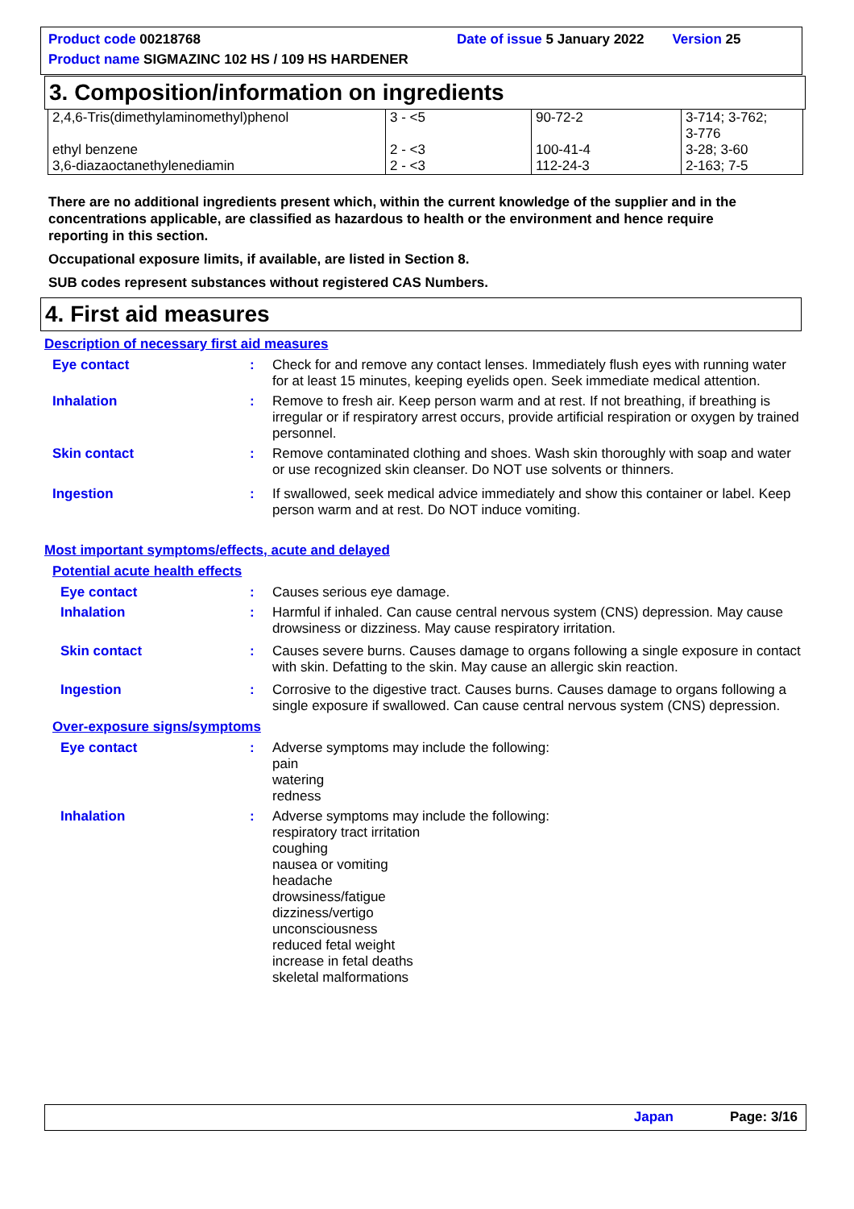Product code 00218768 Date of issue 5 January 2022 Version 25
Product name SIGMAZINC 102 HS / 109 HS HARDENER
3. Composition/information on ingredients
| 2,4,6-Tris(dimethylaminomethyl)phenol ethyl benzene 3,6-diazaoctanethylenediamin | 3 - <5 2 - <3 2 - <3 | 90-72-2 100-41-4 112-24-3 | 3-714; 3-762; 3-776 3-28; 3-60 2-163; 7-5 |
There are no additional ingredients present which, within the current knowledge of the supplier and in the concentrations applicable, are classified as hazardous to health or the environment and hence require reporting in this section.
Occupational exposure limits, if available, are listed in Section 8.
SUB codes represent substances without registered CAS Numbers.
4. First aid measures
Description of necessary first aid measures
Eye contact : Check for and remove any contact lenses. Immediately flush eyes with running water for at least 15 minutes, keeping eyelids open. Seek immediate medical attention.
Inhalation : Remove to fresh air. Keep person warm and at rest. If not breathing, if breathing is irregular or if respiratory arrest occurs, provide artificial respiration or oxygen by trained personnel.
Skin contact : Remove contaminated clothing and shoes. Wash skin thoroughly with soap and water or use recognized skin cleanser. Do NOT use solvents or thinners.
Ingestion : If swallowed, seek medical advice immediately and show this container or label. Keep person warm and at rest. Do NOT induce vomiting.
Most important symptoms/effects, acute and delayed
Potential acute health effects
Eye contact : Causes serious eye damage.
Inhalation : Harmful if inhaled. Can cause central nervous system (CNS) depression. May cause drowsiness or dizziness. May cause respiratory irritation.
Skin contact : Causes severe burns. Causes damage to organs following a single exposure in contact with skin. Defatting to the skin. May cause an allergic skin reaction.
Ingestion : Corrosive to the digestive tract. Causes burns. Causes damage to organs following a single exposure if swallowed. Can cause central nervous system (CNS) depression.
Over-exposure signs/symptoms
Eye contact : Adverse symptoms may include the following:
pain
watering
redness
Inhalation : Adverse symptoms may include the following:
respiratory tract irritation
coughing
nausea or vomiting
headache
drowsiness/fatigue
dizziness/vertigo
unconsciousness
reduced fetal weight
increase in fetal deaths
skeletal malformations
Japan Page: 3/16